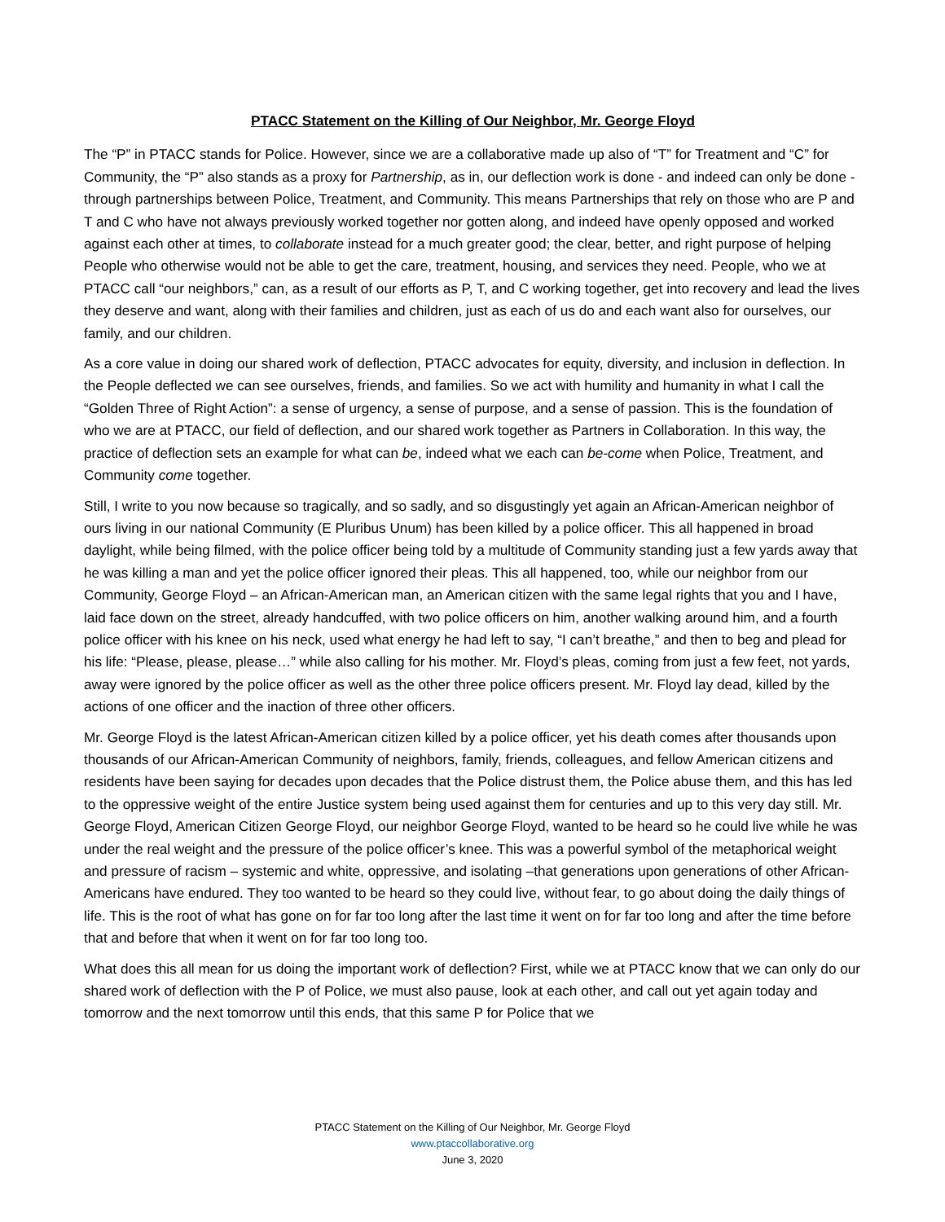PTACC Statement on the Killing of Our Neighbor, Mr. George Floyd
The “P” in PTACC stands for Police. However, since we are a collaborative made up also of “T” for Treatment and “C” for Community, the “P” also stands as a proxy for Partnership, as in, our deflection work is done - and indeed can only be done - through partnerships between Police, Treatment, and Community. This means Partnerships that rely on those who are P and T and C who have not always previously worked together nor gotten along, and indeed have openly opposed and worked against each other at times, to collaborate instead for a much greater good; the clear, better, and right purpose of helping People who otherwise would not be able to get the care, treatment, housing, and services they need. People, who we at PTACC call “our neighbors,” can, as a result of our efforts as P, T, and C working together, get into recovery and lead the lives they deserve and want, along with their families and children, just as each of us do and each want also for ourselves, our family, and our children.
As a core value in doing our shared work of deflection, PTACC advocates for equity, diversity, and inclusion in deflection. In the People deflected we can see ourselves, friends, and families. So we act with humility and humanity in what I call the “Golden Three of Right Action”: a sense of urgency, a sense of purpose, and a sense of passion. This is the foundation of who we are at PTACC, our field of deflection, and our shared work together as Partners in Collaboration. In this way, the practice of deflection sets an example for what can be, indeed what we each can be-come when Police, Treatment, and Community come together.
Still, I write to you now because so tragically, and so sadly, and so disgustingly yet again an African-American neighbor of ours living in our national Community (E Pluribus Unum) has been killed by a police officer. This all happened in broad daylight, while being filmed, with the police officer being told by a multitude of Community standing just a few yards away that he was killing a man and yet the police officer ignored their pleas. This all happened, too, while our neighbor from our Community, George Floyd – an African-American man, an American citizen with the same legal rights that you and I have, laid face down on the street, already handcuffed, with two police officers on him, another walking around him, and a fourth police officer with his knee on his neck, used what energy he had left to say, “I can’t breathe,” and then to beg and plead for his life: “Please, please, please…” while also calling for his mother. Mr. Floyd’s pleas, coming from just a few feet, not yards, away were ignored by the police officer as well as the other three police officers present. Mr. Floyd lay dead, killed by the actions of one officer and the inaction of three other officers.
Mr. George Floyd is the latest African-American citizen killed by a police officer, yet his death comes after thousands upon thousands of our African-American Community of neighbors, family, friends, colleagues, and fellow American citizens and residents have been saying for decades upon decades that the Police distrust them, the Police abuse them, and this has led to the oppressive weight of the entire Justice system being used against them for centuries and up to this very day still. Mr. George Floyd, American Citizen George Floyd, our neighbor George Floyd, wanted to be heard so he could live while he was under the real weight and the pressure of the police officer’s knee. This was a powerful symbol of the metaphorical weight and pressure of racism – systemic and white, oppressive, and isolating –that generations upon generations of other African-Americans have endured. They too wanted to be heard so they could live, without fear, to go about doing the daily things of life. This is the root of what has gone on for far too long after the last time it went on for far too long and after the time before that and before that when it went on for far too long too.
What does this all mean for us doing the important work of deflection? First, while we at PTACC know that we can only do our shared work of deflection with the P of Police, we must also pause, look at each other, and call out yet again today and tomorrow and the next tomorrow until this ends, that this same P for Police that we
PTACC Statement on the Killing of Our Neighbor, Mr. George Floyd
www.ptaccollaborative.org
June 3, 2020